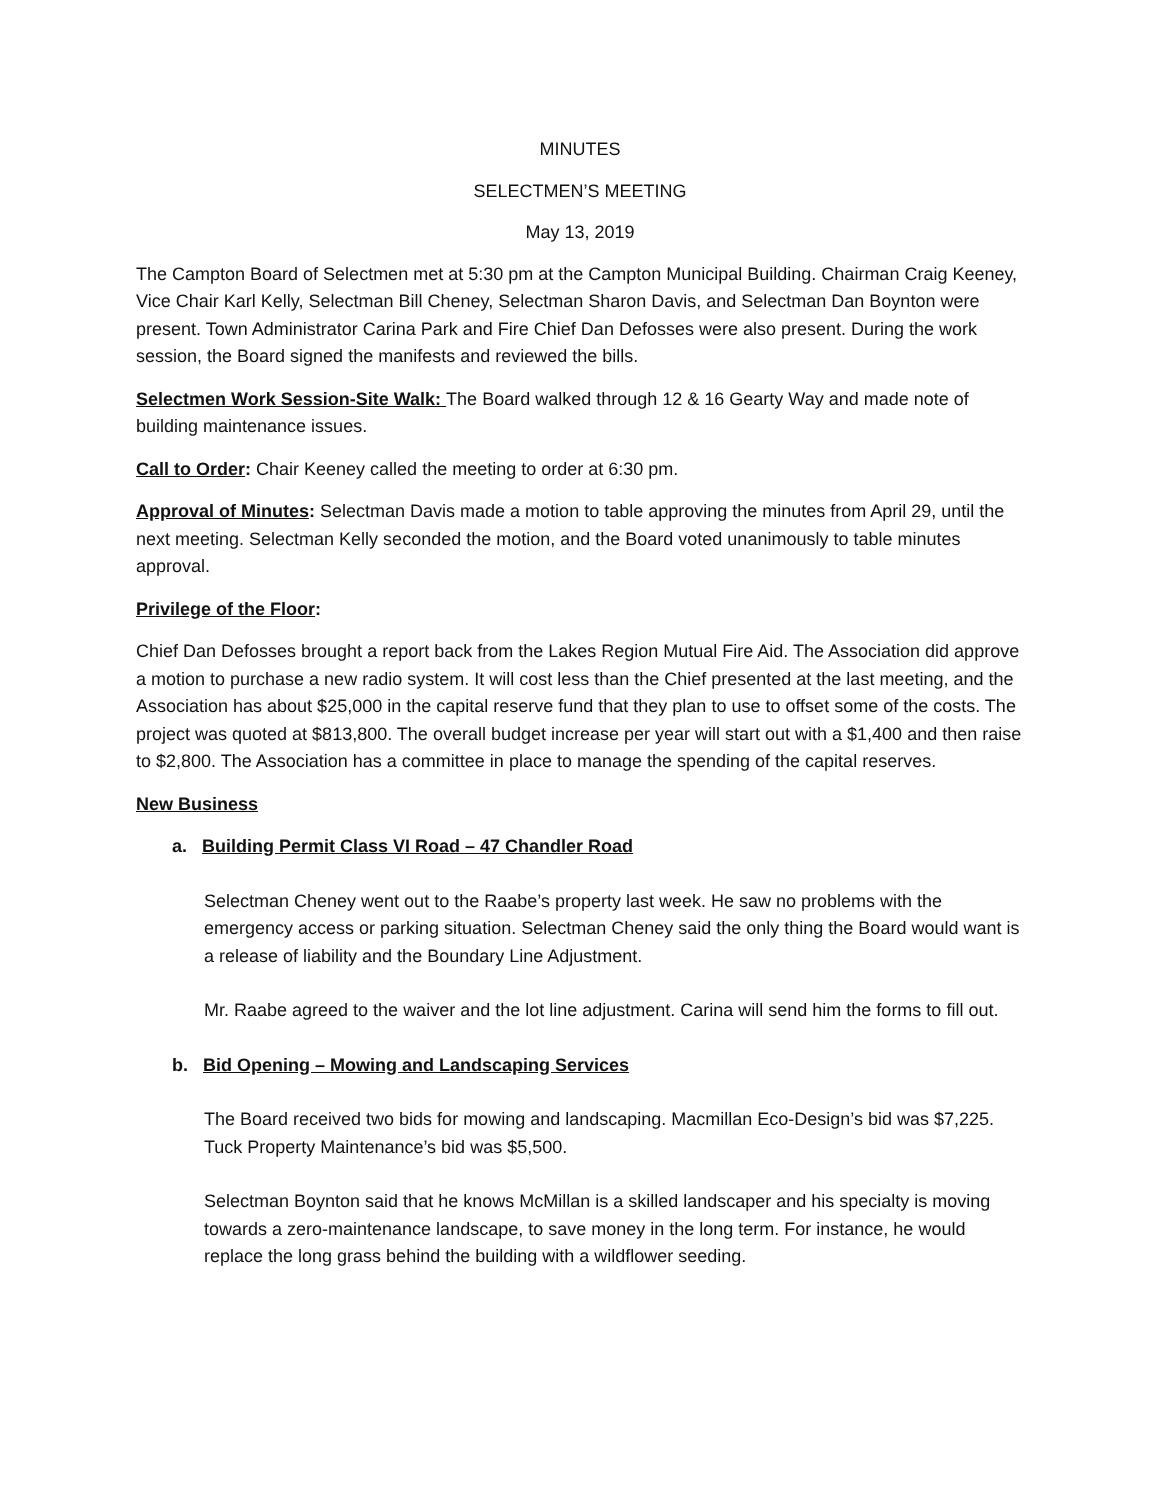MINUTES
SELECTMEN’S MEETING
May 13, 2019
The Campton Board of Selectmen met at 5:30 pm at the Campton Municipal Building. Chairman Craig Keeney, Vice Chair Karl Kelly, Selectman Bill Cheney, Selectman Sharon Davis, and Selectman Dan Boynton were present. Town Administrator Carina Park and Fire Chief Dan Defosses were also present. During the work session, the Board signed the manifests and reviewed the bills.
Selectmen Work Session-Site Walk: The Board walked through 12 & 16 Gearty Way and made note of building maintenance issues.
Call to Order: Chair Keeney called the meeting to order at 6:30 pm.
Approval of Minutes: Selectman Davis made a motion to table approving the minutes from April 29, until the next meeting. Selectman Kelly seconded the motion, and the Board voted unanimously to table minutes approval.
Privilege of the Floor:
Chief Dan Defosses brought a report back from the Lakes Region Mutual Fire Aid. The Association did approve a motion to purchase a new radio system. It will cost less than the Chief presented at the last meeting, and the Association has about $25,000 in the capital reserve fund that they plan to use to offset some of the costs. The project was quoted at $813,800. The overall budget increase per year will start out with a $1,400 and then raise to $2,800. The Association has a committee in place to manage the spending of the capital reserves.
New Business
a. Building Permit Class VI Road – 47 Chandler Road
Selectman Cheney went out to the Raabe’s property last week. He saw no problems with the emergency access or parking situation. Selectman Cheney said the only thing the Board would want is a release of liability and the Boundary Line Adjustment.
Mr. Raabe agreed to the waiver and the lot line adjustment. Carina will send him the forms to fill out.
b. Bid Opening – Mowing and Landscaping Services
The Board received two bids for mowing and landscaping. Macmillan Eco-Design’s bid was $7,225. Tuck Property Maintenance’s bid was $5,500.
Selectman Boynton said that he knows McMillan is a skilled landscaper and his specialty is moving towards a zero-maintenance landscape, to save money in the long term. For instance, he would replace the long grass behind the building with a wildflower seeding.